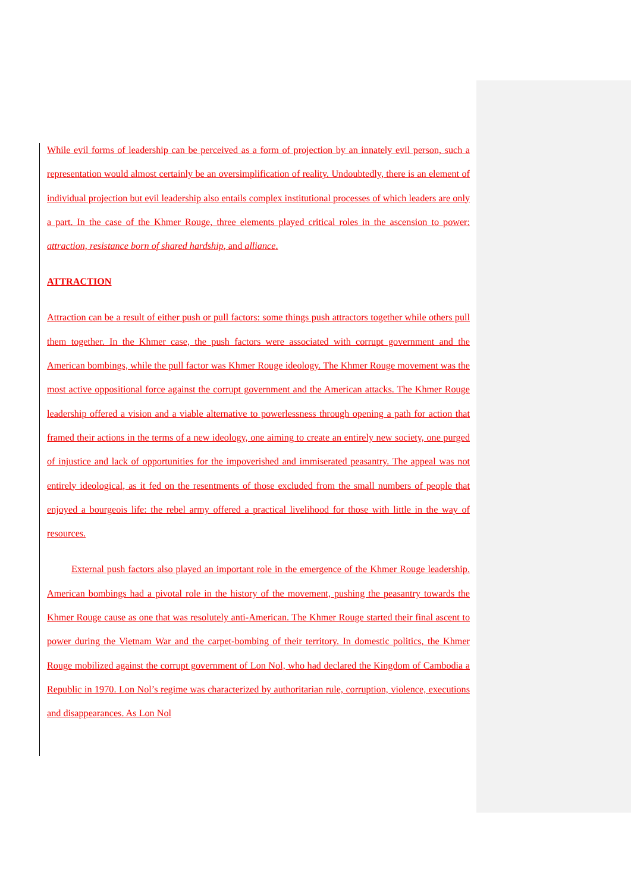While evil forms of leadership can be perceived as a form of projection by an innately evil person, such a representation would almost certainly be an oversimplification of reality. Undoubtedly, there is an element of individual projection but evil leadership also entails complex institutional processes of which leaders are only a part. In the case of the Khmer Rouge, three elements played critical roles in the ascension to power: attraction, resistance born of shared hardship, and alliance.
ATTRACTION
Attraction can be a result of either push or pull factors: some things push attractors together while others pull them together. In the Khmer case, the push factors were associated with corrupt government and the American bombings, while the pull factor was Khmer Rouge ideology. The Khmer Rouge movement was the most active oppositional force against the corrupt government and the American attacks. The Khmer Rouge leadership offered a vision and a viable alternative to powerlessness through opening a path for action that framed their actions in the terms of a new ideology, one aiming to create an entirely new society, one purged of injustice and lack of opportunities for the impoverished and immiserated peasantry. The appeal was not entirely ideological, as it fed on the resentments of those excluded from the small numbers of people that enjoyed a bourgeois life: the rebel army offered a practical livelihood for those with little in the way of resources.
External push factors also played an important role in the emergence of the Khmer Rouge leadership. American bombings had a pivotal role in the history of the movement, pushing the peasantry towards the Khmer Rouge cause as one that was resolutely anti-American. The Khmer Rouge started their final ascent to power during the Vietnam War and the carpet-bombing of their territory. In domestic politics, the Khmer Rouge mobilized against the corrupt government of Lon Nol, who had declared the Kingdom of Cambodia a Republic in 1970. Lon Nol’s regime was characterized by authoritarian rule, corruption, violence, executions and disappearances. As Lon Nol